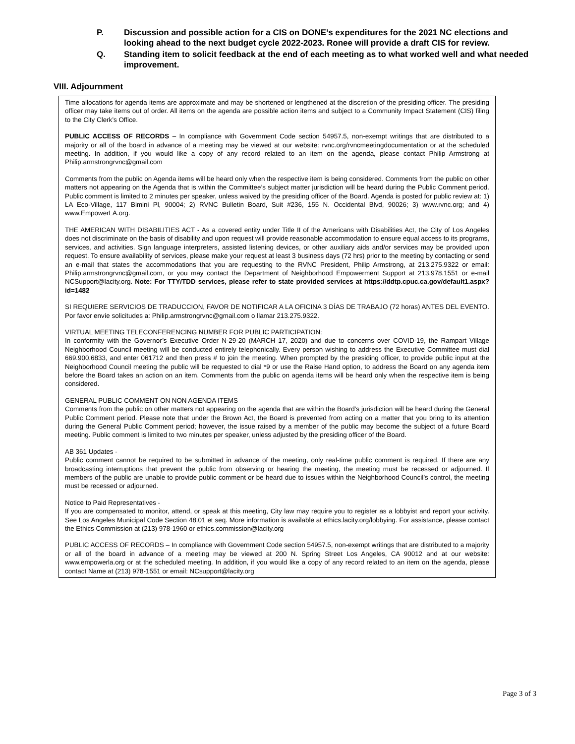P. Discussion and possible action for a CIS on DONE’s expenditures for the 2021 NC elections and looking ahead to the next budget cycle 2022-2023. Ronee will provide a draft CIS for review.
Q. Standing item to solicit feedback at the end of each meeting as to what worked well and what needed improvement.
VIII. Adjournment
Time allocations for agenda items are approximate and may be shortened or lengthened at the discretion of the presiding officer. The presiding officer may take items out of order. All items on the agenda are possible action items and subject to a Community Impact Statement (CIS) filing to the City Clerk’s Office.
PUBLIC ACCESS OF RECORDS – In compliance with Government Code section 54957.5, non-exempt writings that are distributed to a majority or all of the board in advance of a meeting may be viewed at our website: rvnc.org/rvncmeetingdocumentation or at the scheduled meeting. In addition, if you would like a copy of any record related to an item on the agenda, please contact Philip Armstrong at Philip.armstrongrvnc@gmail.com
Comments from the public on Agenda items will be heard only when the respective item is being considered. Comments from the public on other matters not appearing on the Agenda that is within the Committee’s subject matter jurisdiction will be heard during the Public Comment period. Public comment is limited to 2 minutes per speaker, unless waived by the presiding officer of the Board. Agenda is posted for public review at: 1) LA Eco-Village, 117 Bimini Pl, 90004; 2) RVNC Bulletin Board, Suit #236, 155 N. Occidental Blvd, 90026; 3) www.rvnc.org; and 4) www.EmpowerLA.org.
THE AMERICAN WITH DISABILITIES ACT - As a covered entity under Title II of the Americans with Disabilities Act, the City of Los Angeles does not discriminate on the basis of disability and upon request will provide reasonable accommodation to ensure equal access to its programs, services, and activities. Sign language interpreters, assisted listening devices, or other auxiliary aids and/or services may be provided upon request. To ensure availability of services, please make your request at least 3 business days (72 hrs) prior to the meeting by contacting or send an e-mail that states the accommodations that you are requesting to the RVNC President, Philip Armstrong, at 213.275.9322 or email: Philip.armstrongrvnc@gmail.com, or you may contact the Department of Neighborhood Empowerment Support at 213.978.1551 or e-mail NCSupport@lacity.org. Note: For TTY/TDD services, please refer to state provided services at https://ddtp.cpuc.ca.gov/default1.aspx?id=1482
SI REQUIERE SERVICIOS DE TRADUCCION, FAVOR DE NOTIFICAR A LA OFICINA 3 DÍAS DE TRABAJO (72 horas) ANTES DEL EVENTO. Por favor envíe solicitudes a: Philip.armstrongrvnc@gmail.com o llamar 213.275.9322.
VIRTUAL MEETING TELECONFERENCING NUMBER FOR PUBLIC PARTICIPATION:
In conformity with the Governor’s Executive Order N-29-20 (MARCH 17, 2020) and due to concerns over COVID-19, the Rampart Village Neighborhood Council meeting will be conducted entirely telephonically. Every person wishing to address the Executive Committee must dial 669.900.6833, and enter 061712 and then press # to join the meeting. When prompted by the presiding officer, to provide public input at the Neighborhood Council meeting the public will be requested to dial *9 or use the Raise Hand option, to address the Board on any agenda item before the Board takes an action on an item. Comments from the public on agenda items will be heard only when the respective item is being considered.
GENERAL PUBLIC COMMENT ON NON AGENDA ITEMS
Comments from the public on other matters not appearing on the agenda that are within the Board’s jurisdiction will be heard during the General Public Comment period. Please note that under the Brown Act, the Board is prevented from acting on a matter that you bring to its attention during the General Public Comment period; however, the issue raised by a member of the public may become the subject of a future Board meeting. Public comment is limited to two minutes per speaker, unless adjusted by the presiding officer of the Board.
AB 361 Updates -
Public comment cannot be required to be submitted in advance of the meeting, only real-time public comment is required. If there are any broadcasting interruptions that prevent the public from observing or hearing the meeting, the meeting must be recessed or adjourned. If members of the public are unable to provide public comment or be heard due to issues within the Neighborhood Council’s control, the meeting must be recessed or adjourned.
Notice to Paid Representatives -
If you are compensated to monitor, attend, or speak at this meeting, City law may require you to register as a lobbyist and report your activity. See Los Angeles Municipal Code Section 48.01 et seq. More information is available at ethics.lacity.org/lobbying. For assistance, please contact the Ethics Commission at (213) 978-1960 or ethics.commission@lacity.org
PUBLIC ACCESS OF RECORDS – In compliance with Government Code section 54957.5, non-exempt writings that are distributed to a majority or all of the board in advance of a meeting may be viewed at 200 N. Spring Street Los Angeles, CA 90012 and at our website: www.empowerla.org or at the scheduled meeting. In addition, if you would like a copy of any record related to an item on the agenda, please contact Name at (213) 978-1551 or email: NCsupport@lacity.org
Page 3 of 3